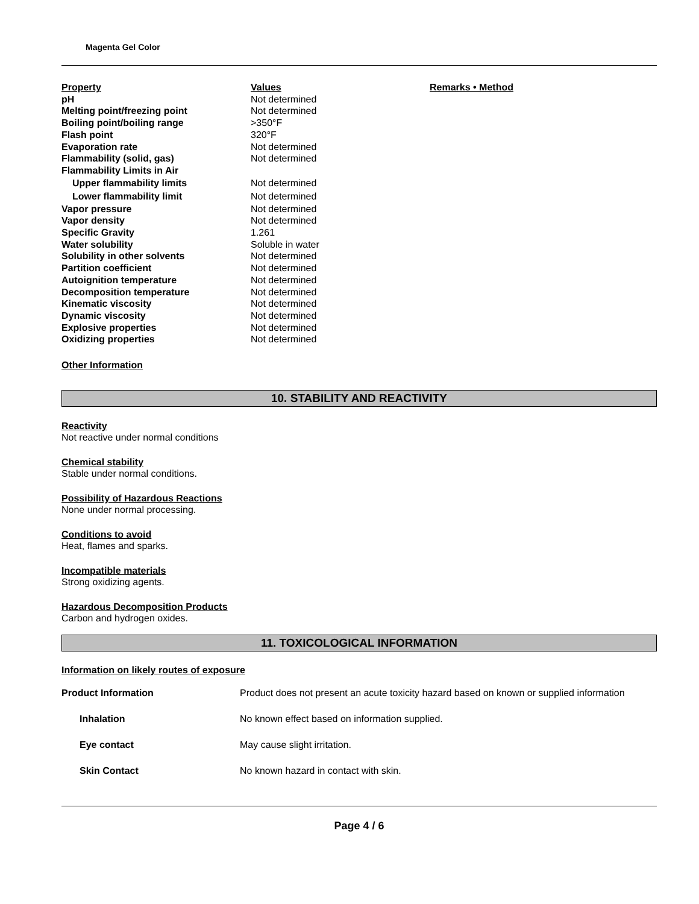Magenta Gel Color
| Property | Values | Remarks • Method |
| --- | --- | --- |
| pH | Not determined | |
| Melting point/freezing point | Not determined | |
| Boiling point/boiling range | >350°F | |
| Flash point | 320°F | |
| Evaporation rate | Not determined | |
| Flammability (solid, gas) | Not determined | |
| Flammability Limits in Air | | |
| Upper flammability limits | Not determined | |
| Lower flammability limit | Not determined | |
| Vapor pressure | Not determined | |
| Vapor density | Not determined | |
| Specific Gravity | 1.261 | |
| Water solubility | Soluble in water | |
| Solubility in other solvents | Not determined | |
| Partition coefficient | Not determined | |
| Autoignition temperature | Not determined | |
| Decomposition temperature | Not determined | |
| Kinematic viscosity | Not determined | |
| Dynamic viscosity | Not determined | |
| Explosive properties | Not determined | |
| Oxidizing properties | Not determined | |
Other Information
10. STABILITY AND REACTIVITY
Reactivity
Not reactive under normal conditions
Chemical stability
Stable under normal conditions.
Possibility of Hazardous Reactions
None under normal processing.
Conditions to avoid
Heat, flames and sparks.
Incompatible materials
Strong oxidizing agents.
Hazardous Decomposition Products
Carbon and hydrogen oxides.
11. TOXICOLOGICAL INFORMATION
Information on likely routes of exposure
| Product Information | Product does not present an acute toxicity hazard based on known or supplied information |
| Inhalation | No known effect based on information supplied. |
| Eye contact | May cause slight irritation. |
| Skin Contact | No known hazard in contact with skin. |
Page 4 / 6